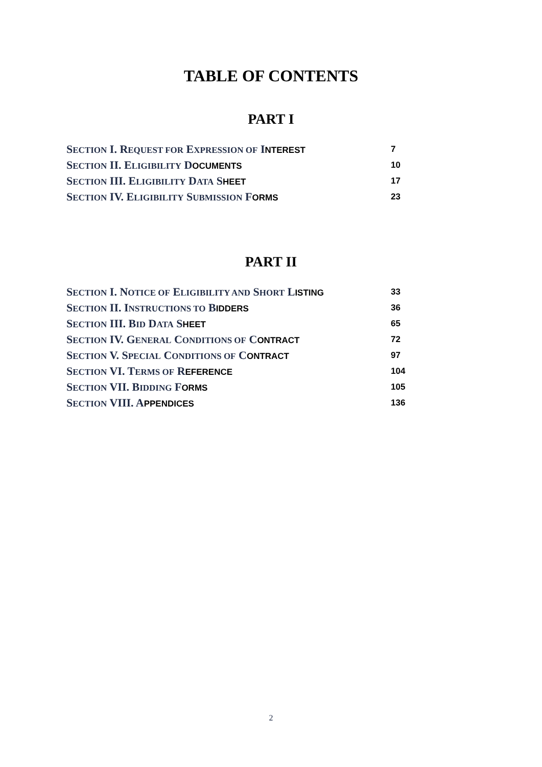TABLE OF CONTENTS
PART I
SECTION I. REQUEST FOR EXPRESSION OF INTEREST 7
SECTION II. ELIGIBILITY DOCUMENTS 10
SECTION III. ELIGIBILITY DATA SHEET 17
SECTION IV. ELIGIBILITY SUBMISSION FORMS 23
PART II
SECTION I. NOTICE OF ELIGIBILITY AND SHORT LISTING 33
SECTION II. INSTRUCTIONS TO BIDDERS 36
SECTION III. BID DATA SHEET 65
SECTION IV. GENERAL CONDITIONS OF CONTRACT 72
SECTION V. SPECIAL CONDITIONS OF CONTRACT 97
SECTION VI. TERMS OF REFERENCE 104
SECTION VII. BIDDING FORMS 105
SECTION VIII. APPENDICES 136
2